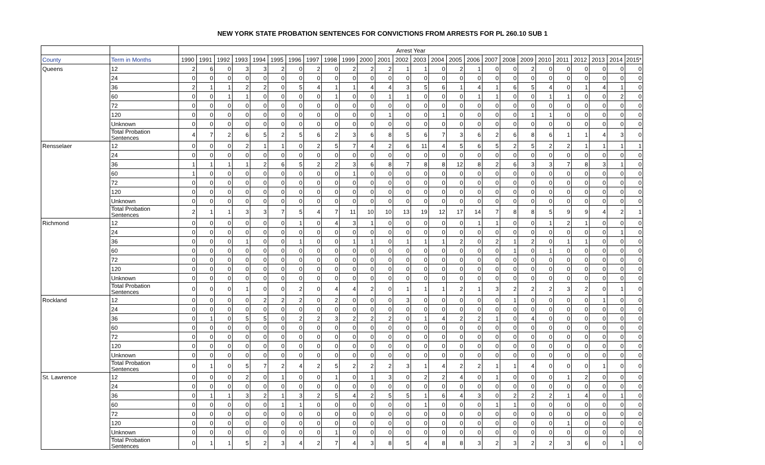NEW YORK STATE PROBATION SENTENCES FOR CONVICTIONS FROM ARRESTS FOR PL 260.10 SUB 1
| | | Arrest Year | | | | | | | | | | | | | | | | | | | | | | | | | |
| --- | --- | --- | --- | --- | --- | --- | --- | --- | --- | --- | --- | --- | --- | --- | --- | --- | --- | --- | --- | --- | --- | --- | --- | --- | --- | --- | --- |
| County | Term in Months | 1990 | 1991 | 1992 | 1993 | 1994 | 1995 | 1996 | 1997 | 1998 | 1999 | 2000 | 2001 | 2002 | 2003 | 2004 | 2005 | 2006 | 2007 | 2008 | 2009 | 2010 | 2011 | 2012 | 2013 | 2014 | 2015* |
| Queens | 12 | 2 | 6 | 0 | 3 | 3 | 2 | 0 | 2 | 0 | 2 | 2 | 2 | 1 | 1 | 0 | 2 | 1 | 0 | 0 | 2 | 0 | 0 | 0 | 0 | 0 | 0 |
| | 24 | 0 | 0 | 0 | 0 | 0 | 0 | 0 | 0 | 0 | 0 | 0 | 0 | 0 | 0 | 0 | 0 | 0 | 0 | 0 | 0 | 0 | 0 | 0 | 0 | 0 | 0 |
| | 36 | 2 | 1 | 1 | 2 | 2 | 0 | 5 | 4 | 1 | 1 | 4 | 4 | 3 | 5 | 6 | 1 | 4 | 1 | 6 | 5 | 4 | 0 | 1 | 4 | 1 | 0 |
| | 60 | 0 | 0 | 1 | 1 | 0 | 0 | 0 | 0 | 1 | 0 | 0 | 1 | 1 | 0 | 0 | 0 | 1 | 1 | 0 | 0 | 1 | 1 | 0 | 0 | 2 | 0 |
| | 72 | 0 | 0 | 0 | 0 | 0 | 0 | 0 | 0 | 0 | 0 | 0 | 0 | 0 | 0 | 0 | 0 | 0 | 0 | 0 | 0 | 0 | 0 | 0 | 0 | 0 | 0 |
| | 120 | 0 | 0 | 0 | 0 | 0 | 0 | 0 | 0 | 0 | 0 | 0 | 1 | 0 | 0 | 1 | 0 | 0 | 0 | 0 | 1 | 1 | 0 | 0 | 0 | 0 | 0 |
| | Unknown | 0 | 0 | 0 | 0 | 0 | 0 | 0 | 0 | 0 | 0 | 0 | 0 | 0 | 0 | 0 | 0 | 0 | 0 | 0 | 0 | 0 | 0 | 0 | 0 | 0 | 0 |
| | Total Probation Sentences | 4 | 7 | 2 | 6 | 5 | 2 | 5 | 6 | 2 | 3 | 6 | 8 | 5 | 6 | 7 | 3 | 6 | 2 | 6 | 8 | 6 | 1 | 1 | 4 | 3 | 0 |
| Rensselaer | 12 | 0 | 0 | 0 | 2 | 1 | 1 | 0 | 2 | 5 | 7 | 4 | 2 | 6 | 11 | 4 | 5 | 6 | 5 | 2 | 5 | 2 | 2 | 1 | 1 | 1 | 1 |
| | 24 | 0 | 0 | 0 | 0 | 0 | 0 | 0 | 0 | 0 | 0 | 0 | 0 | 0 | 0 | 0 | 0 | 0 | 0 | 0 | 0 | 0 | 0 | 0 | 0 | 0 | 0 |
| | 36 | 1 | 1 | 1 | 1 | 2 | 6 | 5 | 2 | 2 | 3 | 6 | 8 | 7 | 8 | 8 | 12 | 8 | 2 | 6 | 3 | 3 | 7 | 8 | 3 | 1 | 0 |
| | 60 | 1 | 0 | 0 | 0 | 0 | 0 | 0 | 0 | 0 | 1 | 0 | 0 | 0 | 0 | 0 | 0 | 0 | 0 | 0 | 0 | 0 | 0 | 0 | 0 | 0 | 0 |
| | 72 | 0 | 0 | 0 | 0 | 0 | 0 | 0 | 0 | 0 | 0 | 0 | 0 | 0 | 0 | 0 | 0 | 0 | 0 | 0 | 0 | 0 | 0 | 0 | 0 | 0 | 0 |
| | 120 | 0 | 0 | 0 | 0 | 0 | 0 | 0 | 0 | 0 | 0 | 0 | 0 | 0 | 0 | 0 | 0 | 0 | 0 | 0 | 0 | 0 | 0 | 0 | 0 | 0 | 0 |
| | Unknown | 0 | 0 | 0 | 0 | 0 | 0 | 0 | 0 | 0 | 0 | 0 | 0 | 0 | 0 | 0 | 0 | 0 | 0 | 0 | 0 | 0 | 0 | 0 | 0 | 0 | 0 |
| | Total Probation Sentences | 2 | 1 | 1 | 3 | 3 | 7 | 5 | 4 | 7 | 11 | 10 | 10 | 13 | 19 | 12 | 17 | 14 | 7 | 8 | 8 | 5 | 9 | 9 | 4 | 2 | 1 |
| Richmond | 12 | 0 | 0 | 0 | 0 | 0 | 0 | 1 | 0 | 4 | 3 | 1 | 0 | 0 | 0 | 0 | 0 | 1 | 1 | 0 | 0 | 1 | 2 | 1 | 0 | 0 | 0 |
| | 24 | 0 | 0 | 0 | 0 | 0 | 0 | 0 | 0 | 0 | 0 | 0 | 0 | 0 | 0 | 0 | 0 | 0 | 0 | 0 | 0 | 0 | 0 | 0 | 0 | 1 | 0 |
| | 36 | 0 | 0 | 0 | 1 | 0 | 0 | 1 | 0 | 0 | 1 | 1 | 0 | 1 | 1 | 1 | 2 | 0 | 2 | 1 | 2 | 0 | 1 | 1 | 0 | 0 | 0 |
| | 60 | 0 | 0 | 0 | 0 | 0 | 0 | 0 | 0 | 0 | 0 | 0 | 0 | 0 | 0 | 0 | 0 | 0 | 0 | 1 | 0 | 1 | 0 | 0 | 0 | 0 | 0 |
| | 72 | 0 | 0 | 0 | 0 | 0 | 0 | 0 | 0 | 0 | 0 | 0 | 0 | 0 | 0 | 0 | 0 | 0 | 0 | 0 | 0 | 0 | 0 | 0 | 0 | 0 | 0 |
| | 120 | 0 | 0 | 0 | 0 | 0 | 0 | 0 | 0 | 0 | 0 | 0 | 0 | 0 | 0 | 0 | 0 | 0 | 0 | 0 | 0 | 0 | 0 | 0 | 0 | 0 | 0 |
| | Unknown | 0 | 0 | 0 | 0 | 0 | 0 | 0 | 0 | 0 | 0 | 0 | 0 | 0 | 0 | 0 | 0 | 0 | 0 | 0 | 0 | 0 | 0 | 0 | 0 | 0 | 0 |
| | Total Probation Sentences | 0 | 0 | 0 | 1 | 0 | 0 | 2 | 0 | 4 | 4 | 2 | 0 | 1 | 1 | 1 | 2 | 1 | 3 | 2 | 2 | 2 | 3 | 2 | 0 | 1 | 0 |
| Rockland | 12 | 0 | 0 | 0 | 0 | 2 | 2 | 2 | 0 | 2 | 0 | 0 | 0 | 3 | 0 | 0 | 0 | 0 | 0 | 1 | 0 | 0 | 0 | 0 | 1 | 0 | 0 |
| | 24 | 0 | 0 | 0 | 0 | 0 | 0 | 0 | 0 | 0 | 0 | 0 | 0 | 0 | 0 | 0 | 0 | 0 | 0 | 0 | 0 | 0 | 0 | 0 | 0 | 0 | 0 |
| | 36 | 0 | 1 | 0 | 5 | 5 | 0 | 2 | 2 | 3 | 2 | 2 | 2 | 0 | 1 | 4 | 2 | 2 | 1 | 0 | 4 | 0 | 0 | 0 | 0 | 0 | 0 |
| | 60 | 0 | 0 | 0 | 0 | 0 | 0 | 0 | 0 | 0 | 0 | 0 | 0 | 0 | 0 | 0 | 0 | 0 | 0 | 0 | 0 | 0 | 0 | 0 | 0 | 0 | 0 |
| | 72 | 0 | 0 | 0 | 0 | 0 | 0 | 0 | 0 | 0 | 0 | 0 | 0 | 0 | 0 | 0 | 0 | 0 | 0 | 0 | 0 | 0 | 0 | 0 | 0 | 0 | 0 |
| | 120 | 0 | 0 | 0 | 0 | 0 | 0 | 0 | 0 | 0 | 0 | 0 | 0 | 0 | 0 | 0 | 0 | 0 | 0 | 0 | 0 | 0 | 0 | 0 | 0 | 0 | 0 |
| | Unknown | 0 | 0 | 0 | 0 | 0 | 0 | 0 | 0 | 0 | 0 | 0 | 0 | 0 | 0 | 0 | 0 | 0 | 0 | 0 | 0 | 0 | 0 | 0 | 0 | 0 | 0 |
| | Total Probation Sentences | 0 | 1 | 0 | 5 | 7 | 2 | 4 | 2 | 5 | 2 | 2 | 2 | 3 | 1 | 4 | 2 | 2 | 1 | 1 | 4 | 0 | 0 | 0 | 1 | 0 | 0 |
| St. Lawrence | 12 | 0 | 0 | 0 | 2 | 0 | 1 | 0 | 0 | 1 | 0 | 1 | 3 | 0 | 2 | 2 | 4 | 0 | 1 | 0 | 0 | 0 | 1 | 2 | 0 | 0 | 0 |
| | 24 | 0 | 0 | 0 | 0 | 0 | 0 | 0 | 0 | 0 | 0 | 0 | 0 | 0 | 0 | 0 | 0 | 0 | 0 | 0 | 0 | 0 | 0 | 0 | 0 | 0 | 0 |
| | 36 | 0 | 1 | 1 | 3 | 2 | 1 | 3 | 2 | 5 | 4 | 2 | 5 | 5 | 1 | 6 | 4 | 3 | 0 | 2 | 2 | 2 | 1 | 4 | 0 | 1 | 0 |
| | 60 | 0 | 0 | 0 | 0 | 0 | 1 | 1 | 0 | 0 | 0 | 0 | 0 | 0 | 1 | 0 | 0 | 0 | 1 | 1 | 0 | 0 | 0 | 0 | 0 | 0 | 0 |
| | 72 | 0 | 0 | 0 | 0 | 0 | 0 | 0 | 0 | 0 | 0 | 0 | 0 | 0 | 0 | 0 | 0 | 0 | 0 | 0 | 0 | 0 | 0 | 0 | 0 | 0 | 0 |
| | 120 | 0 | 0 | 0 | 0 | 0 | 0 | 0 | 0 | 0 | 0 | 0 | 0 | 0 | 0 | 0 | 0 | 0 | 0 | 0 | 0 | 0 | 1 | 0 | 0 | 0 | 0 |
| | Unknown | 0 | 0 | 0 | 0 | 0 | 0 | 0 | 0 | 1 | 0 | 0 | 0 | 0 | 0 | 0 | 0 | 0 | 0 | 0 | 0 | 0 | 0 | 0 | 0 | 0 | 0 |
| | Total Probation Sentences | 0 | 1 | 1 | 5 | 2 | 3 | 4 | 2 | 7 | 4 | 3 | 8 | 5 | 4 | 8 | 8 | 3 | 2 | 3 | 2 | 2 | 3 | 6 | 0 | 1 | 0 |